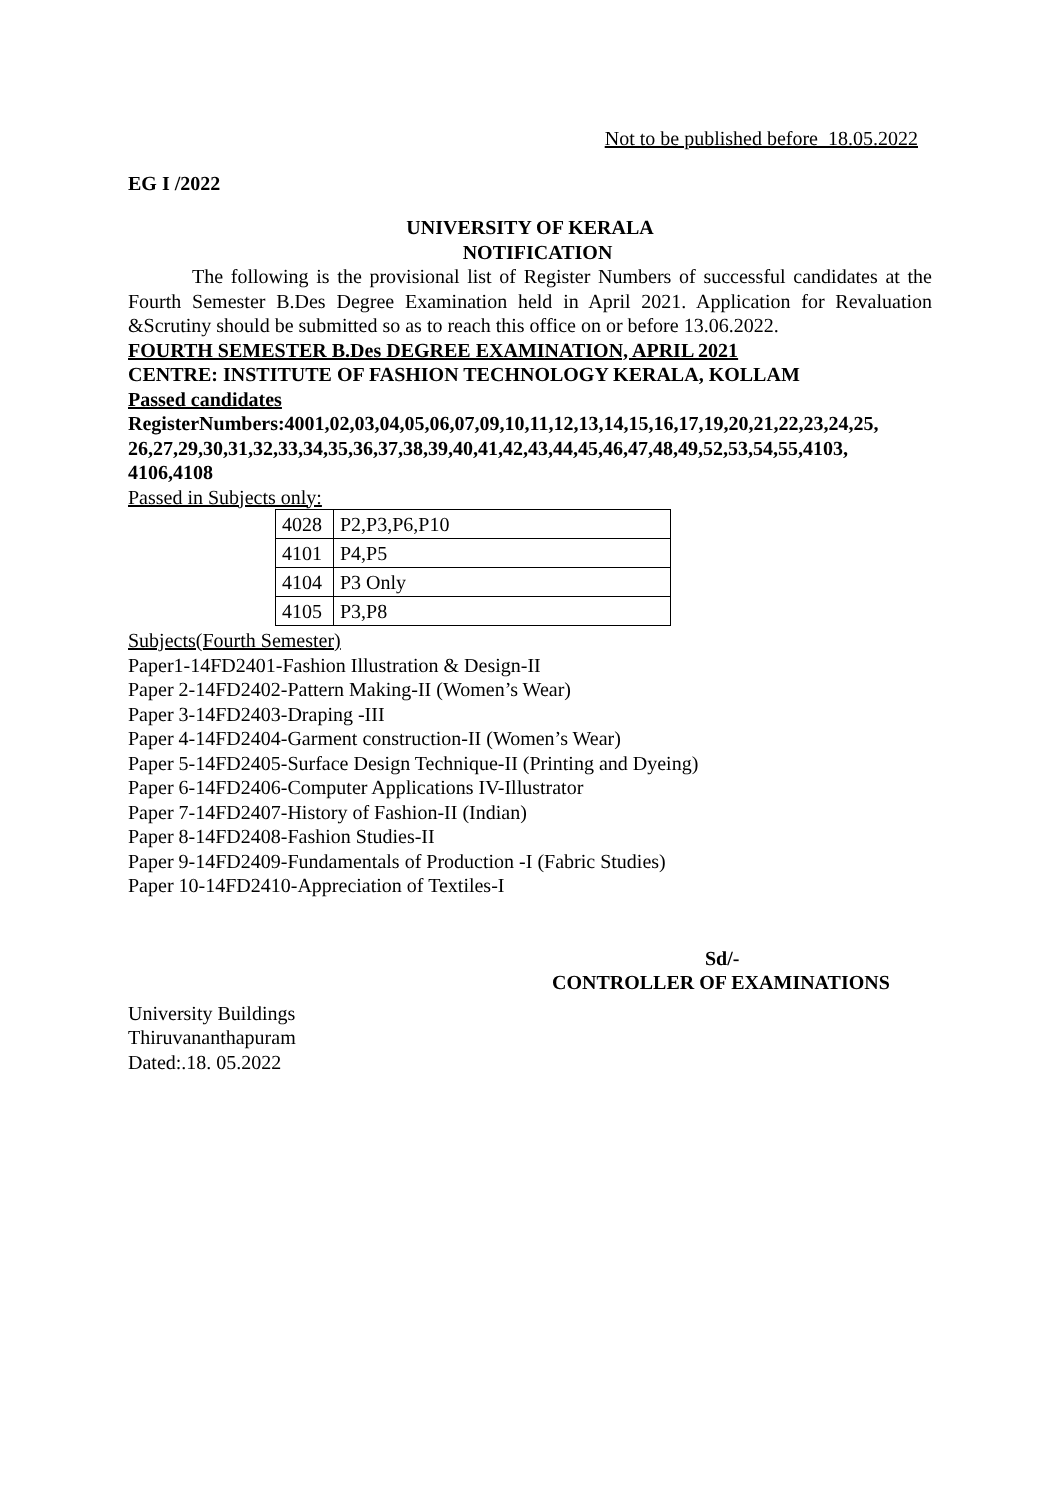Not to be published before 18.05.2022
EG I /2022
UNIVERSITY OF KERALA
NOTIFICATION
The following is the provisional list of Register Numbers of successful candidates at the Fourth Semester B.Des Degree Examination held in April 2021. Application for Revaluation &Scrutiny should be submitted so as to reach this office on or before 13.06.2022.
FOURTH SEMESTER B.Des DEGREE EXAMINATION, APRIL 2021
CENTRE: INSTITUTE OF FASHION TECHNOLOGY KERALA, KOLLAM
Passed candidates
RegisterNumbers:4001,02,03,04,05,06,07,09,10,11,12,13,14,15,16,17,19,20,21,22,23,24,25, 26,27,29,30,31,32,33,34,35,36,37,38,39,40,41,42,43,44,45,46,47,48,49,52,53,54,55,4103, 4106,4108
Passed in Subjects only:
| 4028 | P2,P3,P6,P10 |
| 4101 | P4,P5 |
| 4104 | P3 Only |
| 4105 | P3,P8 |
Subjects(Fourth Semester)
Paper1-14FD2401-Fashion Illustration & Design-II
Paper 2-14FD2402-Pattern Making-II (Women’s Wear)
Paper 3-14FD2403-Draping -III
Paper 4-14FD2404-Garment construction-II (Women’s Wear)
Paper 5-14FD2405-Surface Design Technique-II (Printing and Dyeing)
Paper 6-14FD2406-Computer Applications IV-Illustrator
Paper 7-14FD2407-History of Fashion-II (Indian)
Paper 8-14FD2408-Fashion Studies-II
Paper 9-14FD2409-Fundamentals of Production -I (Fabric Studies)
Paper 10-14FD2410-Appreciation of Textiles-I
Sd/-
CONTROLLER OF EXAMINATIONS
University Buildings
Thiruvananthapuram
Dated:.18. 05.2022